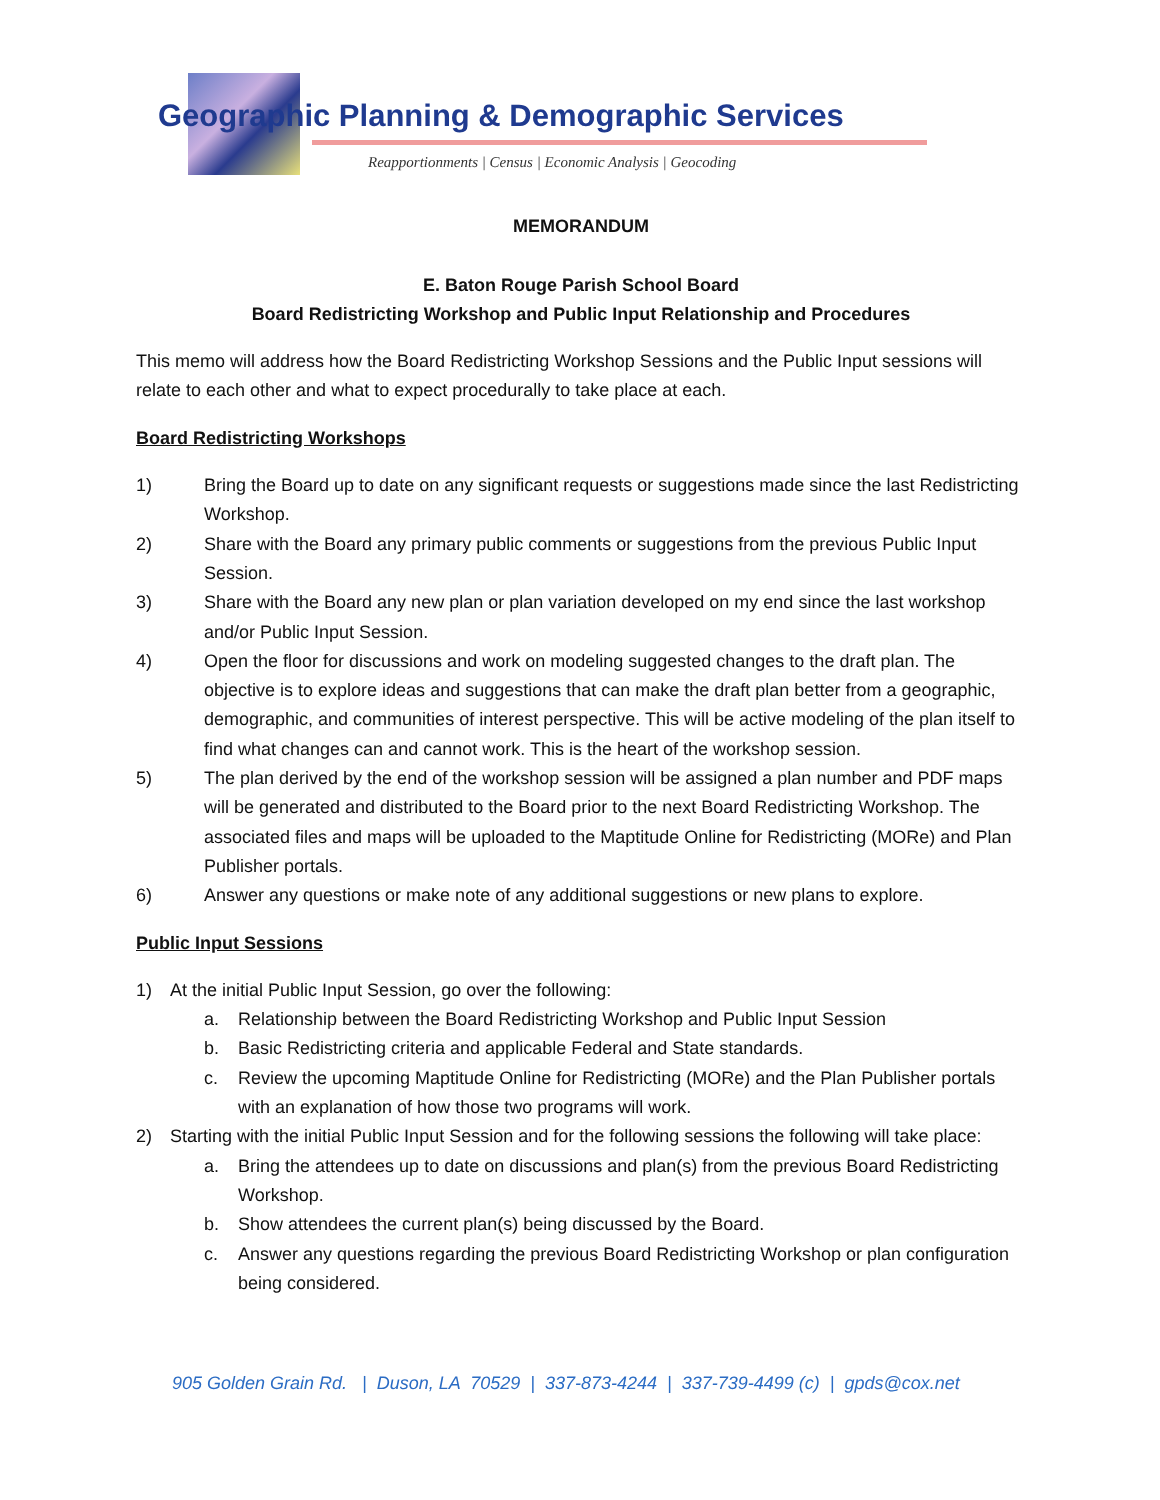Geographic Planning & Demographic Services
Reapportionments | Census | Economic Analysis | Geocoding
MEMORANDUM
E. Baton Rouge Parish School Board
Board Redistricting Workshop and Public Input Relationship and Procedures
This memo will address how the Board Redistricting Workshop Sessions and the Public Input sessions will relate to each other and what to expect procedurally to take place at each.
Board Redistricting Workshops
1) Bring the Board up to date on any significant requests or suggestions made since the last Redistricting Workshop.
2) Share with the Board any primary public comments or suggestions from the previous Public Input Session.
3) Share with the Board any new plan or plan variation developed on my end since the last workshop and/or Public Input Session.
4) Open the floor for discussions and work on modeling suggested changes to the draft plan. The objective is to explore ideas and suggestions that can make the draft plan better from a geographic, demographic, and communities of interest perspective. This will be active modeling of the plan itself to find what changes can and cannot work. This is the heart of the workshop session.
5) The plan derived by the end of the workshop session will be assigned a plan number and PDF maps will be generated and distributed to the Board prior to the next Board Redistricting Workshop. The associated files and maps will be uploaded to the Maptitude Online for Redistricting (MORe) and Plan Publisher portals.
6) Answer any questions or make note of any additional suggestions or new plans to explore.
Public Input Sessions
1) At the initial Public Input Session, go over the following:
a. Relationship between the Board Redistricting Workshop and Public Input Session
b. Basic Redistricting criteria and applicable Federal and State standards.
c. Review the upcoming Maptitude Online for Redistricting (MORe) and the Plan Publisher portals with an explanation of how those two programs will work.
2) Starting with the initial Public Input Session and for the following sessions the following will take place:
a. Bring the attendees up to date on discussions and plan(s) from the previous Board Redistricting Workshop.
b. Show attendees the current plan(s) being discussed by the Board.
c. Answer any questions regarding the previous Board Redistricting Workshop or plan configuration being considered.
905 Golden Grain Rd. | Duson, LA 70529 | 337-873-4244 | 337-739-4499 (c) | gpds@cox.net